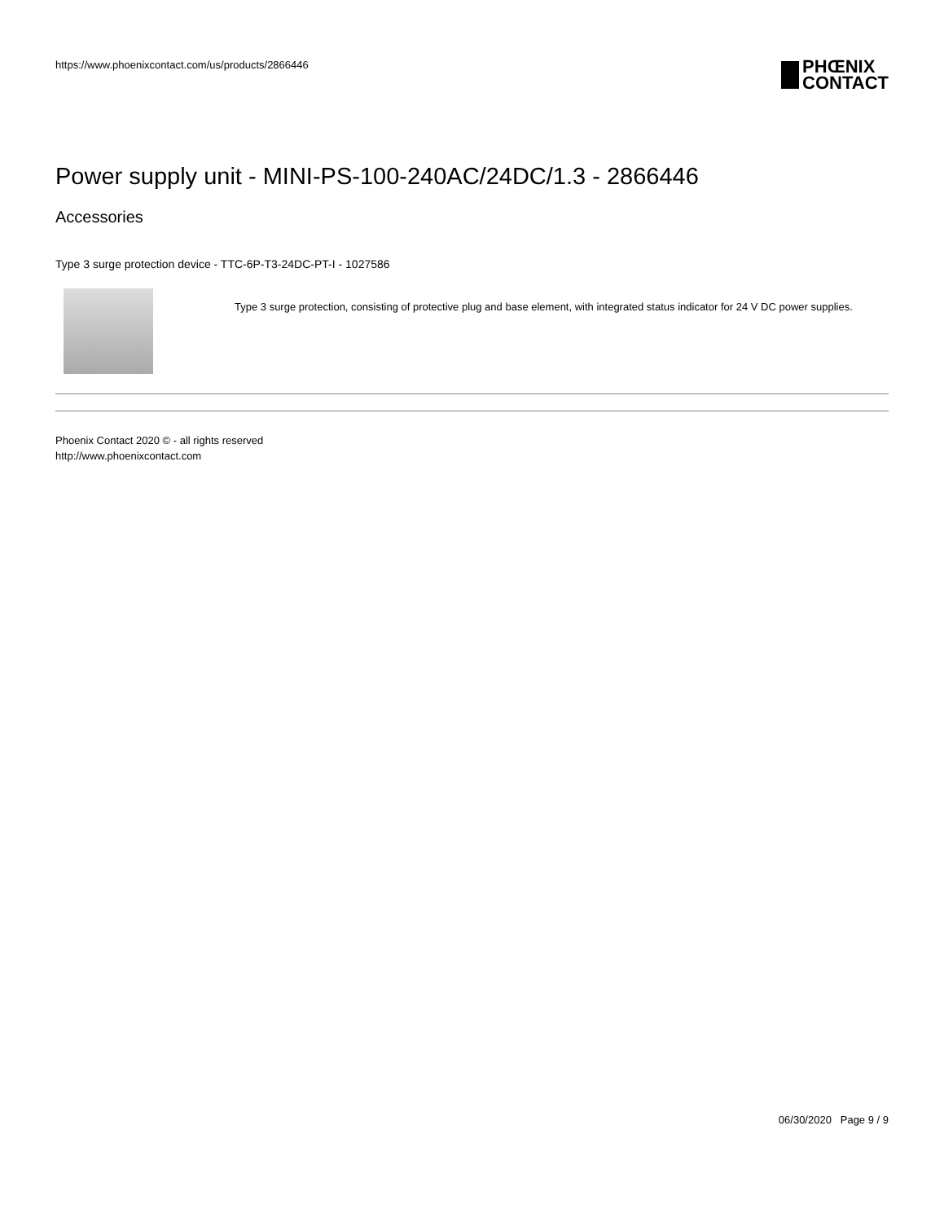https://www.phoenixcontact.com/us/products/2866446
PHŒNIX
CONTACT
Power supply unit - MINI-PS-100-240AC/24DC/1.3 - 2866446
Accessories
Type 3 surge protection device - TTC-6P-T3-24DC-PT-I - 1027586
Type 3 surge protection, consisting of protective plug and base element, with integrated status indicator for 24 V DC power supplies.
Phoenix Contact 2020 © - all rights reserved
http://www.phoenixcontact.com
06/30/2020 Page 9 / 9